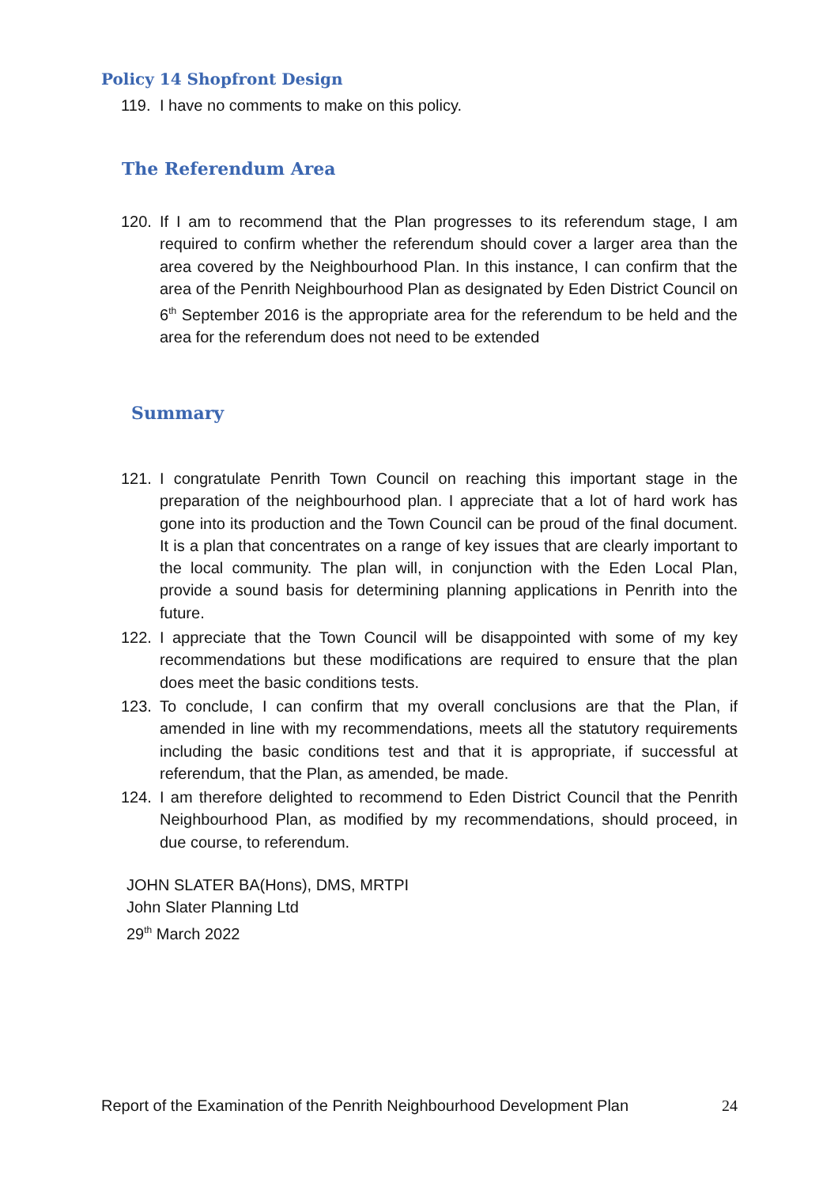Policy 14 Shopfront Design
119. I have no comments to make on this policy.
The Referendum Area
120. If I am to recommend that the Plan progresses to its referendum stage, I am required to confirm whether the referendum should cover a larger area than the area covered by the Neighbourhood Plan. In this instance, I can confirm that the area of the Penrith Neighbourhood Plan as designated by Eden District Council on 6<sup>th</sup> September 2016 is the appropriate area for the referendum to be held and the area for the referendum does not need to be extended
Summary
121. I congratulate Penrith Town Council on reaching this important stage in the preparation of the neighbourhood plan. I appreciate that a lot of hard work has gone into its production and the Town Council can be proud of the final document. It is a plan that concentrates on a range of key issues that are clearly important to the local community. The plan will, in conjunction with the Eden Local Plan, provide a sound basis for determining planning applications in Penrith into the future.
122. I appreciate that the Town Council will be disappointed with some of my key recommendations but these modifications are required to ensure that the plan does meet the basic conditions tests.
123. To conclude, I can confirm that my overall conclusions are that the Plan, if amended in line with my recommendations, meets all the statutory requirements including the basic conditions test and that it is appropriate, if successful at referendum, that the Plan, as amended, be made.
124. I am therefore delighted to recommend to Eden District Council that the Penrith Neighbourhood Plan, as modified by my recommendations, should proceed, in due course, to referendum.
JOHN SLATER BA(Hons), DMS, MRTPI
John Slater Planning Ltd
29<sup>th</sup> March 2022
Report of the Examination of the Penrith Neighbourhood Development Plan 24